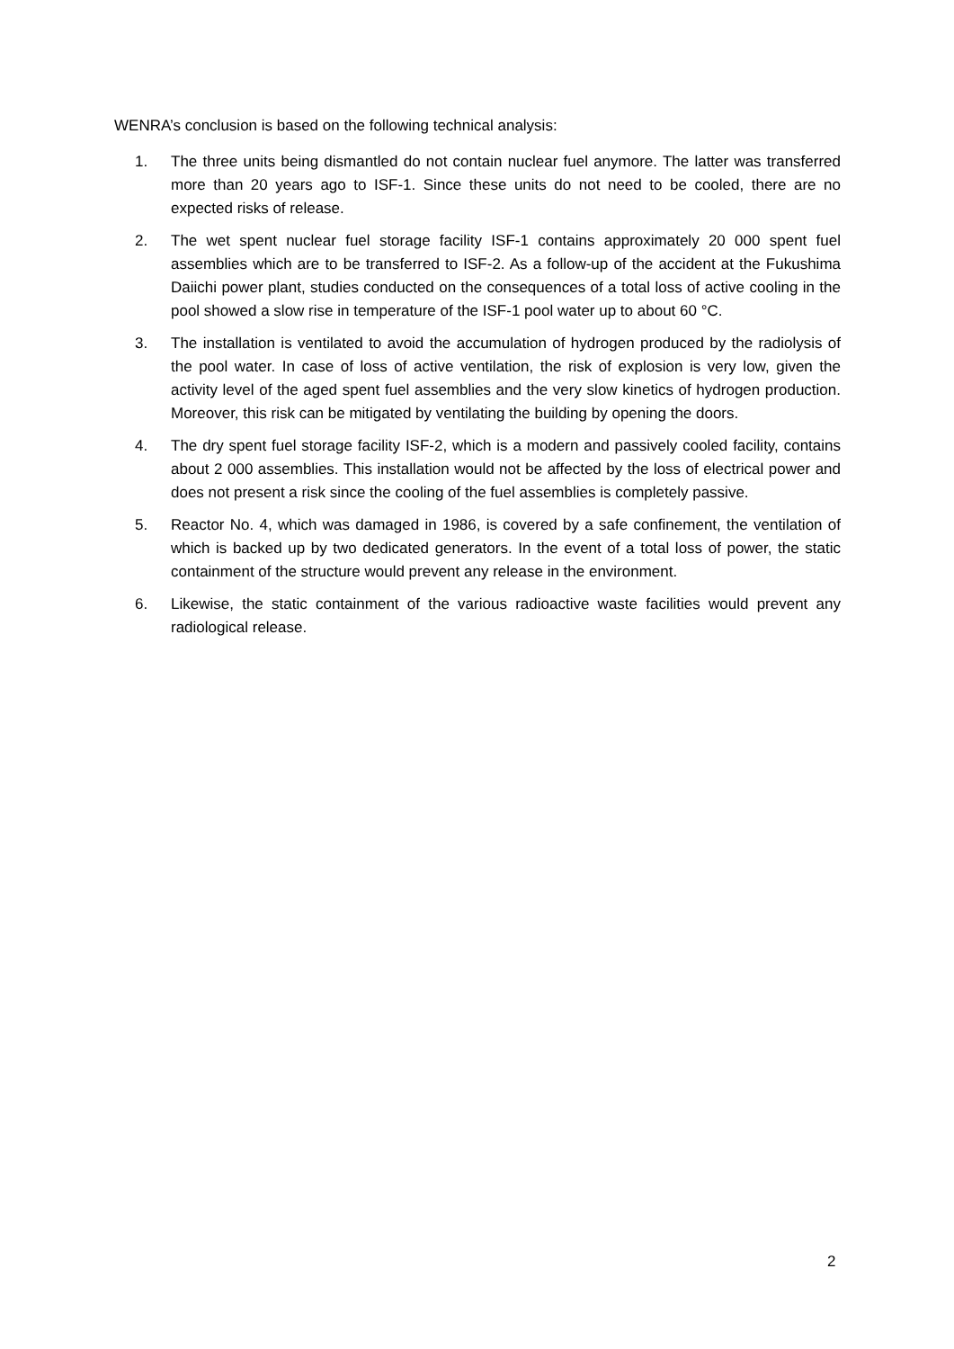WENRA’s conclusion is based on the following technical analysis:
1. The three units being dismantled do not contain nuclear fuel anymore. The latter was transferred more than 20 years ago to ISF-1. Since these units do not need to be cooled, there are no expected risks of release.
2. The wet spent nuclear fuel storage facility ISF-1 contains approximately 20 000 spent fuel assemblies which are to be transferred to ISF-2. As a follow-up of the accident at the Fukushima Daiichi power plant, studies conducted on the consequences of a total loss of active cooling in the pool showed a slow rise in temperature of the ISF-1 pool water up to about 60 °C.
3. The installation is ventilated to avoid the accumulation of hydrogen produced by the radiolysis of the pool water. In case of loss of active ventilation, the risk of explosion is very low, given the activity level of the aged spent fuel assemblies and the very slow kinetics of hydrogen production. Moreover, this risk can be mitigated by ventilating the building by opening the doors.
4. The dry spent fuel storage facility ISF-2, which is a modern and passively cooled facility, contains about 2 000 assemblies. This installation would not be affected by the loss of electrical power and does not present a risk since the cooling of the fuel assemblies is completely passive.
5. Reactor No. 4, which was damaged in 1986, is covered by a safe confinement, the ventilation of which is backed up by two dedicated generators. In the event of a total loss of power, the static containment of the structure would prevent any release in the environment.
6. Likewise, the static containment of the various radioactive waste facilities would prevent any radiological release.
2